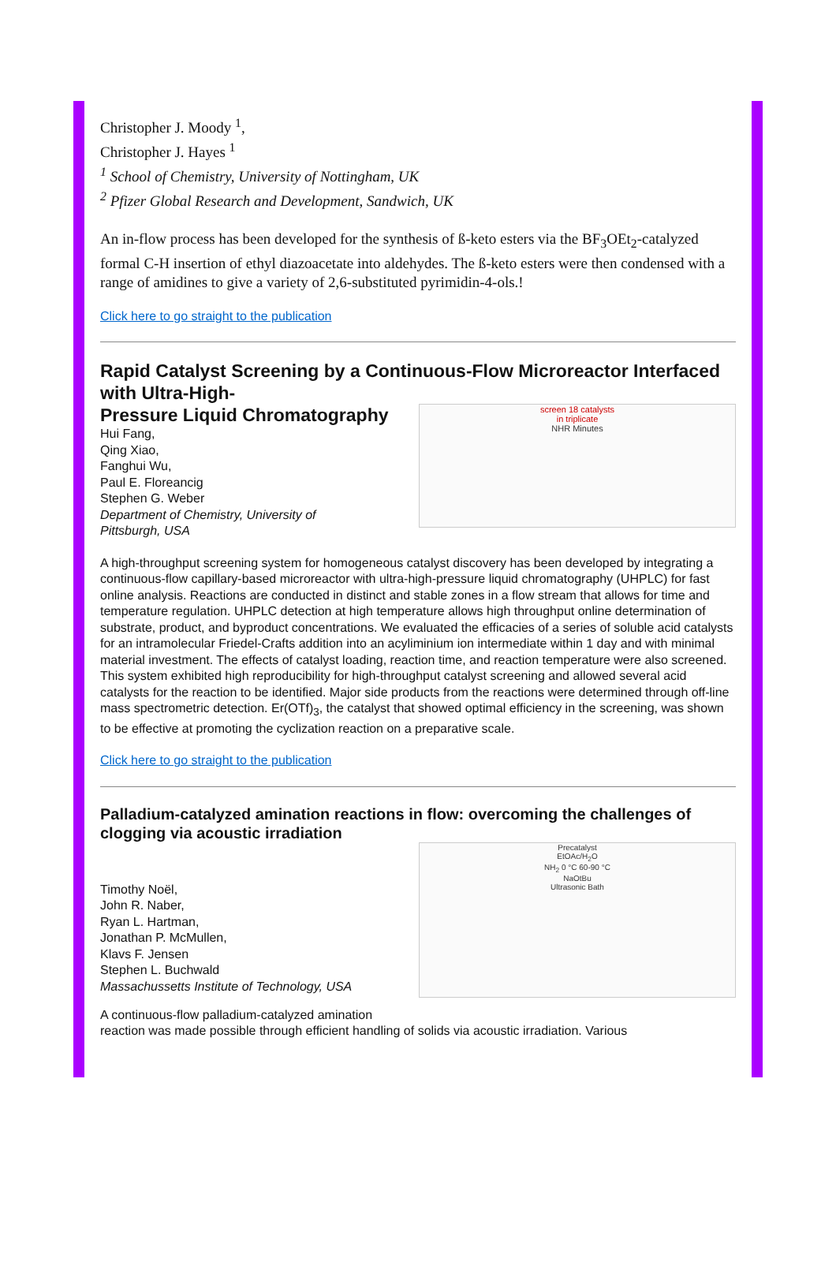Christopher J. Moody <sup>1</sup>,
Christopher J. Hayes <sup>1</sup>
<sup>1</sup> School of Chemistry, University of Nottingham, UK
<sup>2</sup> Pfizer Global Research and Development, Sandwich, UK
An in-flow process has been developed for the synthesis of ß-keto esters via the BF<sub>3</sub>OEt<sub>2</sub>-catalyzed formal C-H insertion of ethyl diazoacetate into aldehydes. The ß-keto esters were then condensed with a range of amidines to give a variety of 2,6-substituted pyrimidin-4-ols.!
Click here to go straight to the publication
Rapid Catalyst Screening by a Continuous-Flow Microreactor Interfaced with Ultra-High-
Pressure Liquid Chromatography
Hui Fang,
Qing Xiao,
Fanghui Wu,
Paul E. Floreancig
Stephen G. Weber
Department of Chemistry, University of
Pittsburgh, USA
screen 18 catalysts
in triplicate
NHR Minutes
A high-throughput screening system for homogeneous catalyst discovery has been developed by integrating a continuous-flow capillary-based microreactor with ultra-high-pressure liquid chromatography (UHPLC) for fast online analysis. Reactions are conducted in distinct and stable zones in a flow stream that allows for time and temperature regulation. UHPLC detection at high temperature allows high throughput online determination of substrate, product, and byproduct concentrations. We evaluated the efficacies of a series of soluble acid catalysts for an intramolecular Friedel-Crafts addition into an acyliminium ion intermediate within 1 day and with minimal material investment. The effects of catalyst loading, reaction time, and reaction temperature were also screened. This system exhibited high reproducibility for high-throughput catalyst screening and allowed several acid catalysts for the reaction to be identified. Major side products from the reactions were determined through off-line mass spectrometric detection. Er(OTf)<sub>3</sub>, the catalyst that showed optimal efficiency in the screening, was shown to be effective at promoting the cyclization reaction on a preparative scale.
Click here to go straight to the publication
Palladium-catalyzed amination reactions in flow: overcoming the challenges of clogging via acoustic irradiation
Timothy Noël,
John R. Naber,
Ryan L. Hartman,
Jonathan P. McMullen,
Klavs F. Jensen
Stephen L. Buchwald
Massachussetts Institute of Technology, USA
Precatalyst
EtOAc/H<sub>2</sub>O
NH<sub>2</sub> 0 °C 60-90 °C
NaOtBu
Ultrasonic Bath
A continuous-flow palladium-catalyzed amination
reaction was made possible through efficient handling of solids via acoustic irradiation. Various